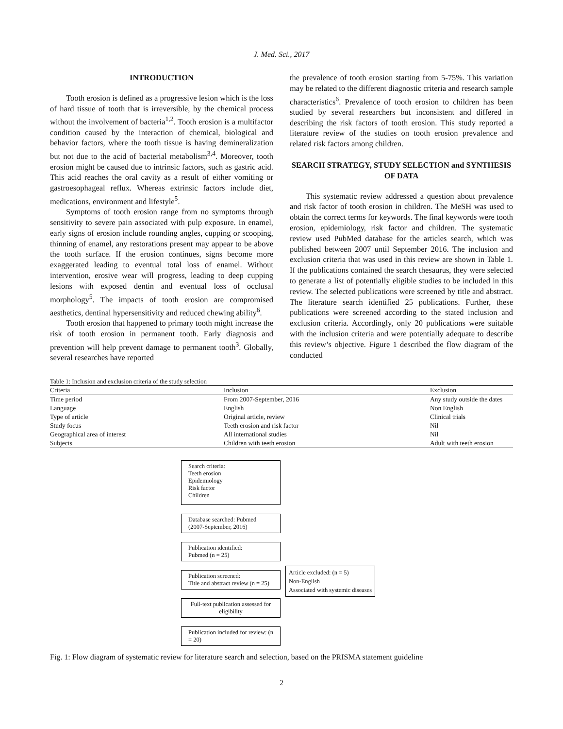J. Med. Sci., 2017
INTRODUCTION
Tooth erosion is defined as a progressive lesion which is the loss of hard tissue of tooth that is irreversible, by the chemical process without the involvement of bacteria<sup>1,2</sup>. Tooth erosion is a multifactor condition caused by the interaction of chemical, biological and behavior factors, where the tooth tissue is having demineralization but not due to the acid of bacterial metabolism<sup>3,4</sup>. Moreover, tooth erosion might be caused due to intrinsic factors, such as gastric acid. This acid reaches the oral cavity as a result of either vomiting or gastroesophageal reflux. Whereas extrinsic factors include diet, medications, environment and lifestyle<sup>5</sup>.
Symptoms of tooth erosion range from no symptoms through sensitivity to severe pain associated with pulp exposure. In enamel, early signs of erosion include rounding angles, cupping or scooping, thinning of enamel, any restorations present may appear to be above the tooth surface. If the erosion continues, signs become more exaggerated leading to eventual total loss of enamel. Without intervention, erosive wear will progress, leading to deep cupping lesions with exposed dentin and eventual loss of occlusal morphology<sup>5</sup>. The impacts of tooth erosion are compromised aesthetics, dentinal hypersensitivity and reduced chewing ability<sup>6</sup>.
Tooth erosion that happened to primary tooth might increase the risk of tooth erosion in permanent tooth. Early diagnosis and prevention will help prevent damage to permanent tooth<sup>3</sup>. Globally, several researches have reported
the prevalence of tooth erosion starting from 5-75%. This variation may be related to the different diagnostic criteria and research sample characteristics<sup>6</sup>. Prevalence of tooth erosion to children has been studied by several researchers but inconsistent and differed in describing the risk factors of tooth erosion. This study reported a literature review of the studies on tooth erosion prevalence and related risk factors among children.
SEARCH STRATEGY, STUDY SELECTION and SYNTHESIS OF DATA
This systematic review addressed a question about prevalence and risk factor of tooth erosion in children. The MeSH was used to obtain the correct terms for keywords. The final keywords were tooth erosion, epidemiology, risk factor and children. The systematic review used PubMed database for the articles search, which was published between 2007 until September 2016. The inclusion and exclusion criteria that was used in this review are shown in Table 1. If the publications contained the search thesaurus, they were selected to generate a list of potentially eligible studies to be included in this review. The selected publications were screened by title and abstract. The literature search identified 25 publications. Further, these publications were screened according to the stated inclusion and exclusion criteria. Accordingly, only 20 publications were suitable with the inclusion criteria and were potentially adequate to describe this review’s objective. Figure 1 described the flow diagram of the conducted
Table 1: Inclusion and exclusion criteria of the study selection
| Criteria | Inclusion | Exclusion |
| --- | --- | --- |
| Time period | From 2007-September, 2016 | Any study outside the dates |
| Language | English | Non English |
| Type of article | Original article, review | Clinical trials |
| Study focus | Teeth erosion and risk factor | Nil |
| Geographical area of interest | All international studies | Nil |
| Subjects | Children with teeth erosion | Adult with teeth erosion |
Search criteria:
Teeth erosion
Epidemiology
Risk factor
Children
Database searched: Pubmed
(2007-September, 2016)
Publication identified:
Pubmed (n = 25)
Publication screened:
Title and abstract review (n = 25)
Full-text publication assessed for eligibility
Publication included for review: (n = 20)
Article excluded: (n = 5)
Non-English
Associated with systemic diseases
Fig. 1: Flow diagram of systematic review for literature search and selection, based on the PRISMA statement guideline
2